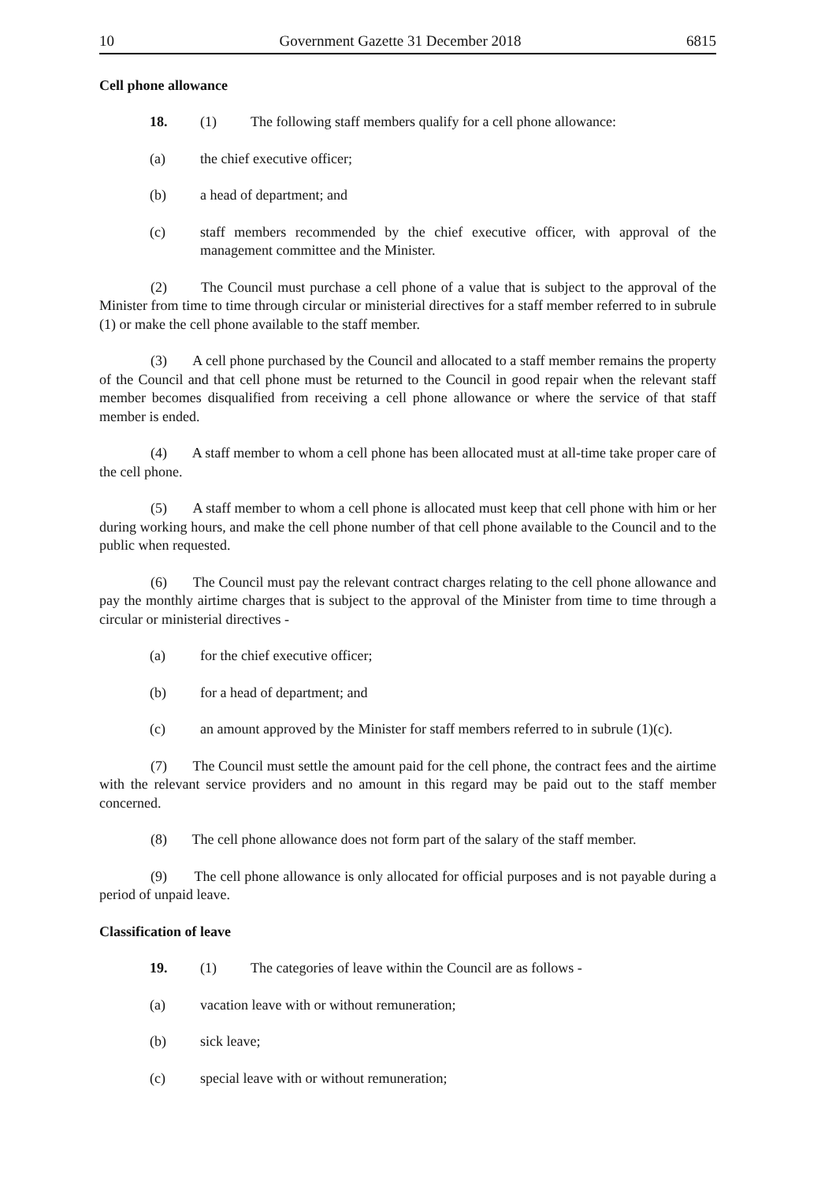10 Government Gazette 31 December 2018 6815
Cell phone allowance
18. (1) The following staff members qualify for a cell phone allowance:
(a) the chief executive officer;
(b) a head of department; and
(c) staff members recommended by the chief executive officer, with approval of the management committee and the Minister.
(2) The Council must purchase a cell phone of a value that is subject to the approval of the Minister from time to time through circular or ministerial directives for a staff member referred to in subrule (1) or make the cell phone available to the staff member.
(3) A cell phone purchased by the Council and allocated to a staff member remains the property of the Council and that cell phone must be returned to the Council in good repair when the relevant staff member becomes disqualified from receiving a cell phone allowance or where the service of that staff member is ended.
(4) A staff member to whom a cell phone has been allocated must at all-time take proper care of the cell phone.
(5) A staff member to whom a cell phone is allocated must keep that cell phone with him or her during working hours, and make the cell phone number of that cell phone available to the Council and to the public when requested.
(6) The Council must pay the relevant contract charges relating to the cell phone allowance and pay the monthly airtime charges that is subject to the approval of the Minister from time to time through a circular or ministerial directives -
(a) for the chief executive officer;
(b) for a head of department; and
(c) an amount approved by the Minister for staff members referred to in subrule (1)(c).
(7) The Council must settle the amount paid for the cell phone, the contract fees and the airtime with the relevant service providers and no amount in this regard may be paid out to the staff member concerned.
(8) The cell phone allowance does not form part of the salary of the staff member.
(9) The cell phone allowance is only allocated for official purposes and is not payable during a period of unpaid leave.
Classification of leave
19. (1) The categories of leave within the Council are as follows -
(a) vacation leave with or without remuneration;
(b) sick leave;
(c) special leave with or without remuneration;